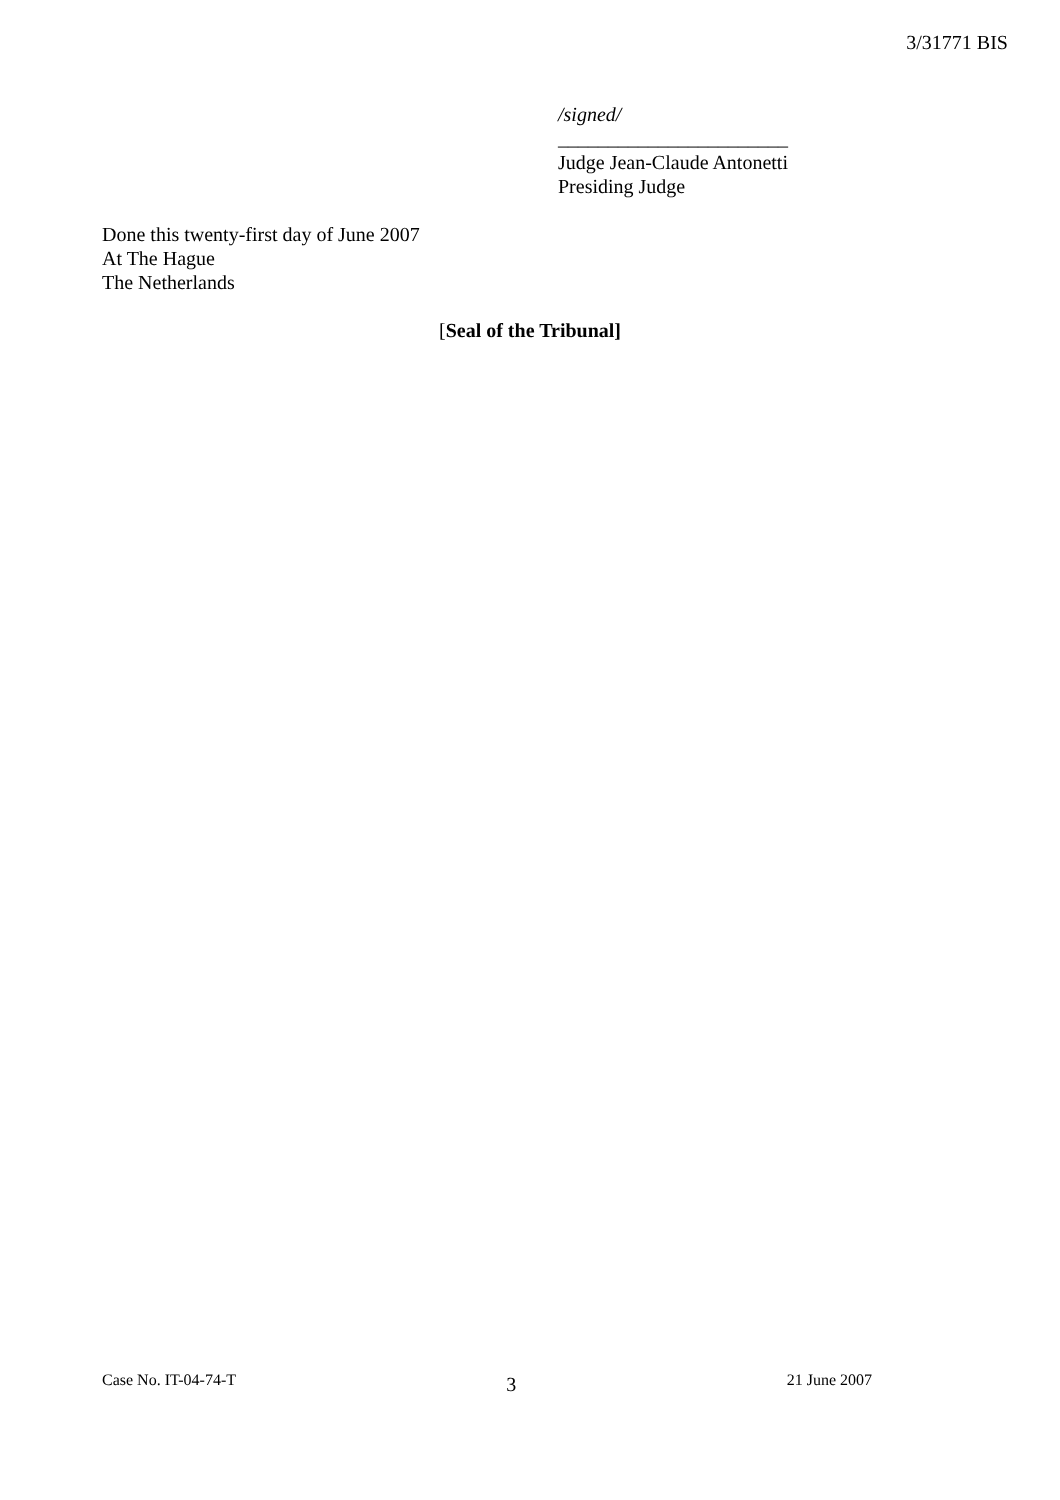3/31771 BIS
/signed/
_______________________
Judge Jean-Claude Antonetti
Presiding Judge
Done this twenty-first day of June 2007
At The Hague
The Netherlands
[Seal of the Tribunal]
Case No. IT-04-74-T 3 21 June 2007